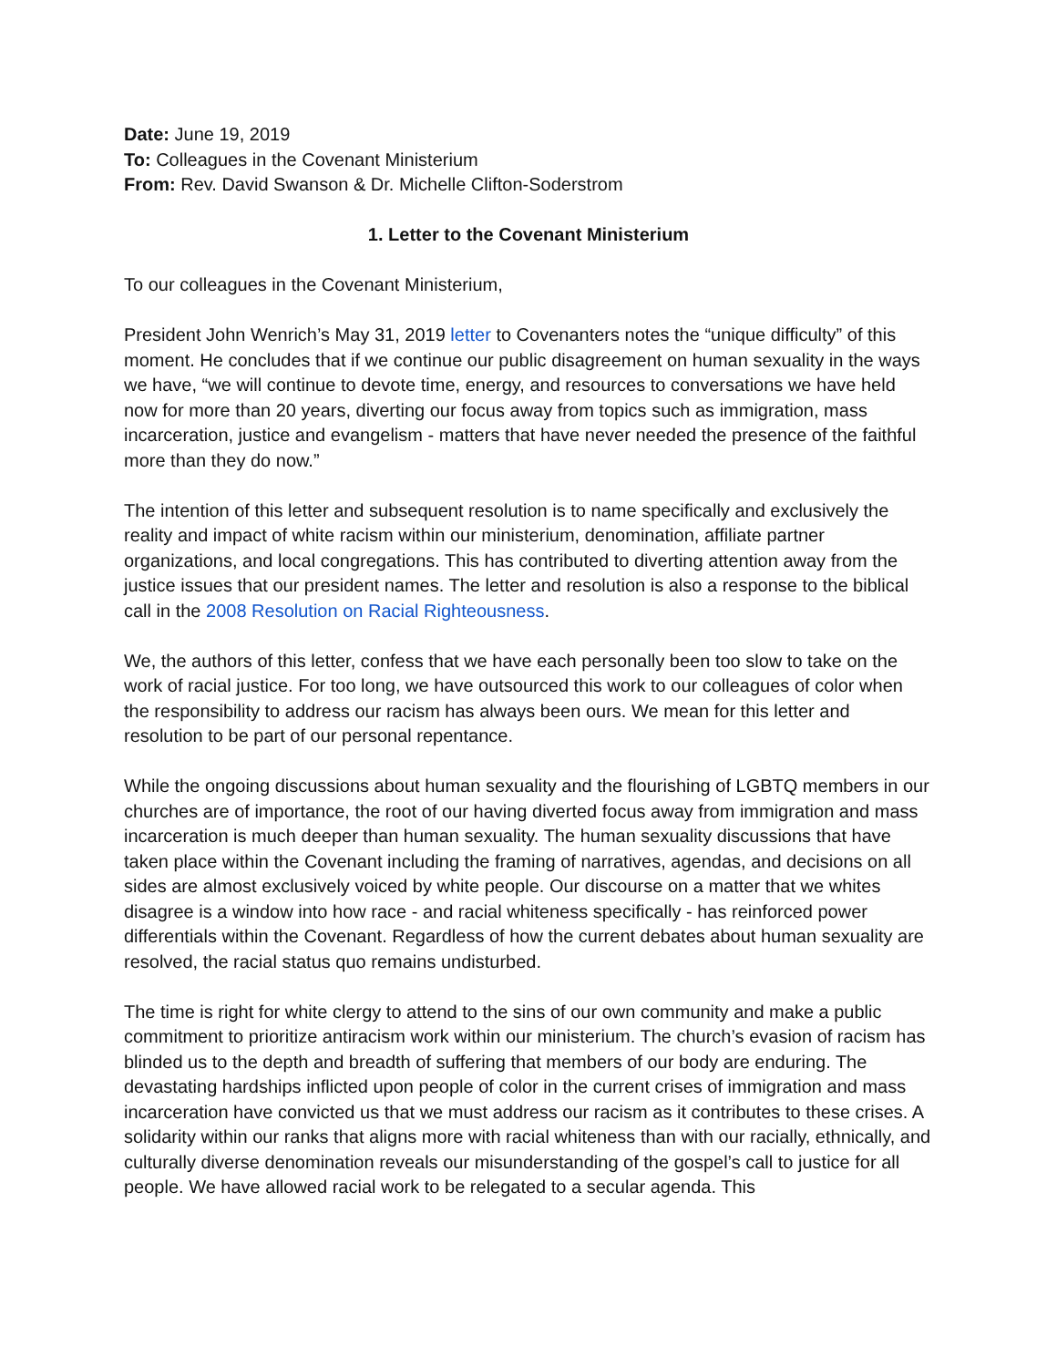Date: June 19, 2019
To: Colleagues in the Covenant Ministerium
From: Rev. David Swanson & Dr. Michelle Clifton-Soderstrom
1. Letter to the Covenant Ministerium
To our colleagues in the Covenant Ministerium,
President John Wenrich’s May 31, 2019 letter to Covenanters notes the “unique difficulty” of this moment. He concludes that if we continue our public disagreement on human sexuality in the ways we have, “we will continue to devote time, energy, and resources to conversations we have held now for more than 20 years, diverting our focus away from topics such as immigration, mass incarceration, justice and evangelism - matters that have never needed the presence of the faithful more than they do now.”
The intention of this letter and subsequent resolution is to name specifically and exclusively the reality and impact of white racism within our ministerium, denomination, affiliate partner organizations, and local congregations. This has contributed to diverting attention away from the justice issues that our president names. The letter and resolution is also a response to the biblical call in the 2008 Resolution on Racial Righteousness.
We, the authors of this letter, confess that we have each personally been too slow to take on the work of racial justice. For too long, we have outsourced this work to our colleagues of color when the responsibility to address our racism has always been ours. We mean for this letter and resolution to be part of our personal repentance.
While the ongoing discussions about human sexuality and the flourishing of LGBTQ members in our churches are of importance, the root of our having diverted focus away from immigration and mass incarceration is much deeper than human sexuality. The human sexuality discussions that have taken place within the Covenant including the framing of narratives, agendas, and decisions on all sides are almost exclusively voiced by white people. Our discourse on a matter that we whites disagree is a window into how race - and racial whiteness specifically - has reinforced power differentials within the Covenant. Regardless of how the current debates about human sexuality are resolved, the racial status quo remains undisturbed.
The time is right for white clergy to attend to the sins of our own community and make a public commitment to prioritize antiracism work within our ministerium. The church’s evasion of racism has blinded us to the depth and breadth of suffering that members of our body are enduring. The devastating hardships inflicted upon people of color in the current crises of immigration and mass incarceration have convicted us that we must address our racism as it contributes to these crises. A solidarity within our ranks that aligns more with racial whiteness than with our racially, ethnically, and culturally diverse denomination reveals our misunderstanding of the gospel’s call to justice for all people. We have allowed racial work to be relegated to a secular agenda. This